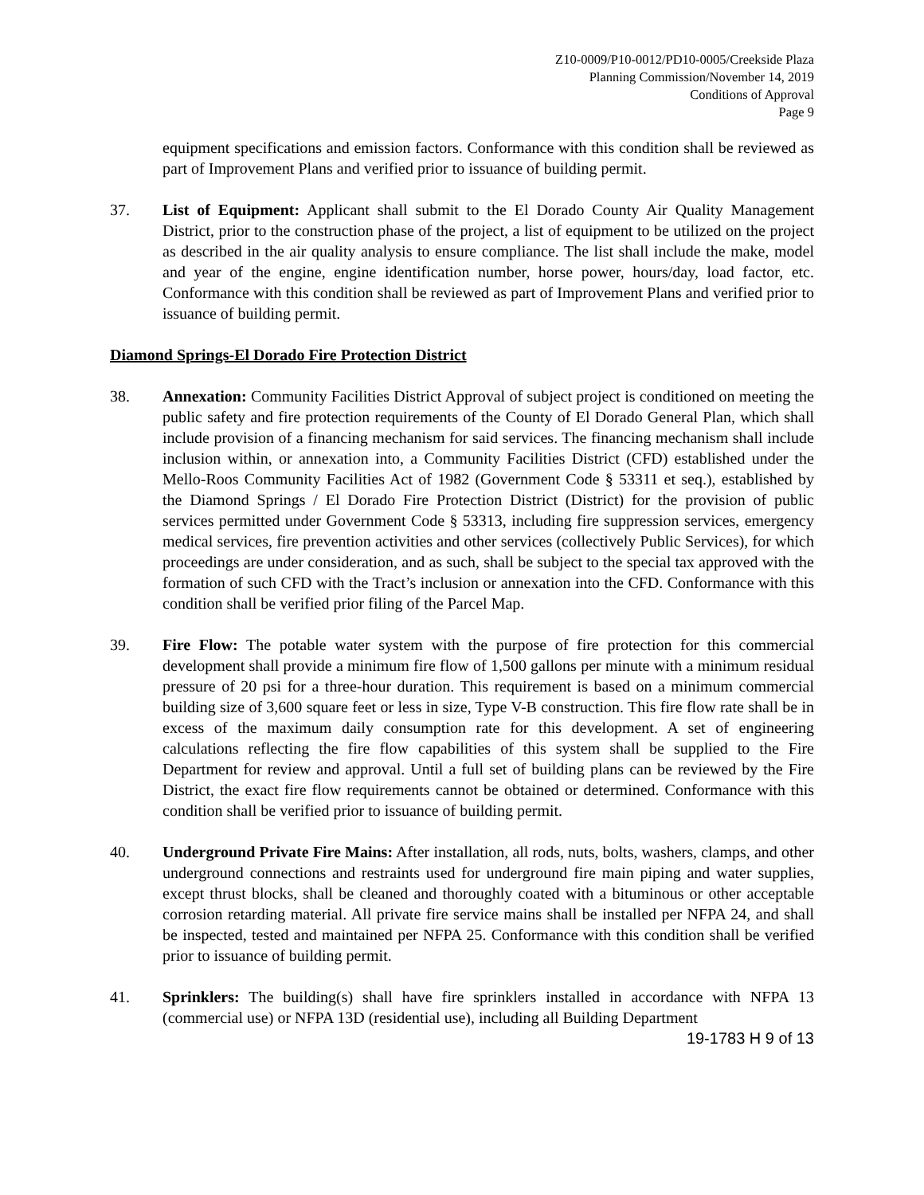Z10-0009/P10-0012/PD10-0005/Creekside Plaza
Planning Commission/November 14, 2019
Conditions of Approval
Page 9
equipment specifications and emission factors. Conformance with this condition shall be reviewed as part of Improvement Plans and verified prior to issuance of building permit.
37. List of Equipment: Applicant shall submit to the El Dorado County Air Quality Management District, prior to the construction phase of the project, a list of equipment to be utilized on the project as described in the air quality analysis to ensure compliance. The list shall include the make, model and year of the engine, engine identification number, horse power, hours/day, load factor, etc. Conformance with this condition shall be reviewed as part of Improvement Plans and verified prior to issuance of building permit.
Diamond Springs-El Dorado Fire Protection District
38. Annexation: Community Facilities District Approval of subject project is conditioned on meeting the public safety and fire protection requirements of the County of El Dorado General Plan, which shall include provision of a financing mechanism for said services. The financing mechanism shall include inclusion within, or annexation into, a Community Facilities District (CFD) established under the Mello-Roos Community Facilities Act of 1982 (Government Code § 53311 et seq.), established by the Diamond Springs / El Dorado Fire Protection District (District) for the provision of public services permitted under Government Code § 53313, including fire suppression services, emergency medical services, fire prevention activities and other services (collectively Public Services), for which proceedings are under consideration, and as such, shall be subject to the special tax approved with the formation of such CFD with the Tract’s inclusion or annexation into the CFD. Conformance with this condition shall be verified prior filing of the Parcel Map.
39. Fire Flow: The potable water system with the purpose of fire protection for this commercial development shall provide a minimum fire flow of 1,500 gallons per minute with a minimum residual pressure of 20 psi for a three-hour duration. This requirement is based on a minimum commercial building size of 3,600 square feet or less in size, Type V-B construction. This fire flow rate shall be in excess of the maximum daily consumption rate for this development. A set of engineering calculations reflecting the fire flow capabilities of this system shall be supplied to the Fire Department for review and approval. Until a full set of building plans can be reviewed by the Fire District, the exact fire flow requirements cannot be obtained or determined. Conformance with this condition shall be verified prior to issuance of building permit.
40. Underground Private Fire Mains: After installation, all rods, nuts, bolts, washers, clamps, and other underground connections and restraints used for underground fire main piping and water supplies, except thrust blocks, shall be cleaned and thoroughly coated with a bituminous or other acceptable corrosion retarding material. All private fire service mains shall be installed per NFPA 24, and shall be inspected, tested and maintained per NFPA 25. Conformance with this condition shall be verified prior to issuance of building permit.
41. Sprinklers: The building(s) shall have fire sprinklers installed in accordance with NFPA 13 (commercial use) or NFPA 13D (residential use), including all Building Department
19-1783 H 9 of 13